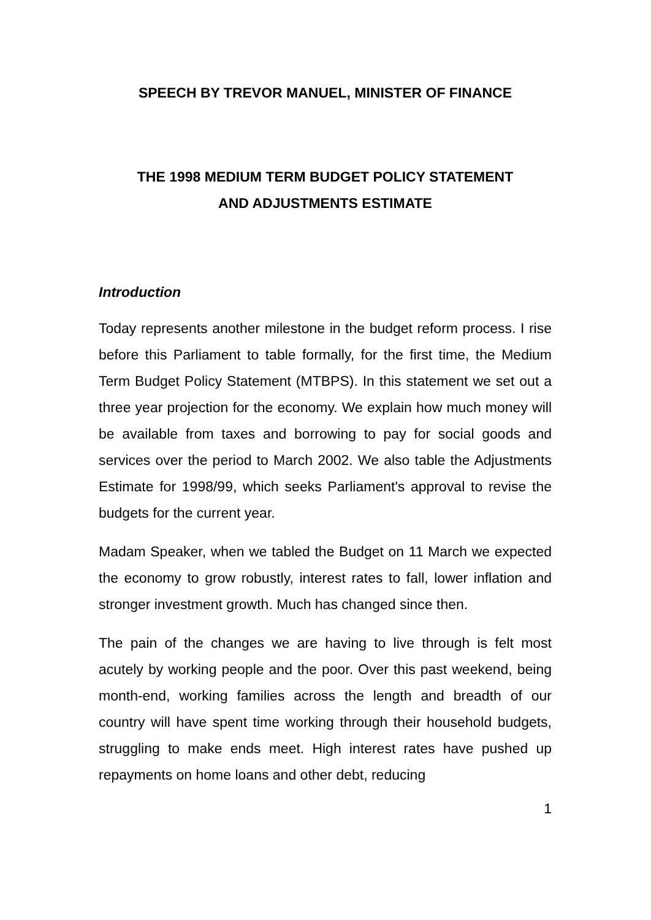SPEECH BY TREVOR MANUEL, MINISTER OF FINANCE
THE 1998 MEDIUM TERM BUDGET POLICY STATEMENT
AND ADJUSTMENTS ESTIMATE
Introduction
Today represents another milestone in the budget reform process. I rise before this Parliament to table formally, for the first time, the Medium Term Budget Policy Statement (MTBPS). In this statement we set out a three year projection for the economy. We explain how much money will be available from taxes and borrowing to pay for social goods and services over the period to March 2002. We also table the Adjustments Estimate for 1998/99, which seeks Parliament's approval to revise the budgets for the current year.
Madam Speaker, when we tabled the Budget on 11 March we expected the economy to grow robustly, interest rates to fall, lower inflation and stronger investment growth. Much has changed since then.
The pain of the changes we are having to live through is felt most acutely by working people and the poor. Over this past weekend, being month-end, working families across the length and breadth of our country will have spent time working through their household budgets, struggling to make ends meet. High interest rates have pushed up repayments on home loans and other debt, reducing
1